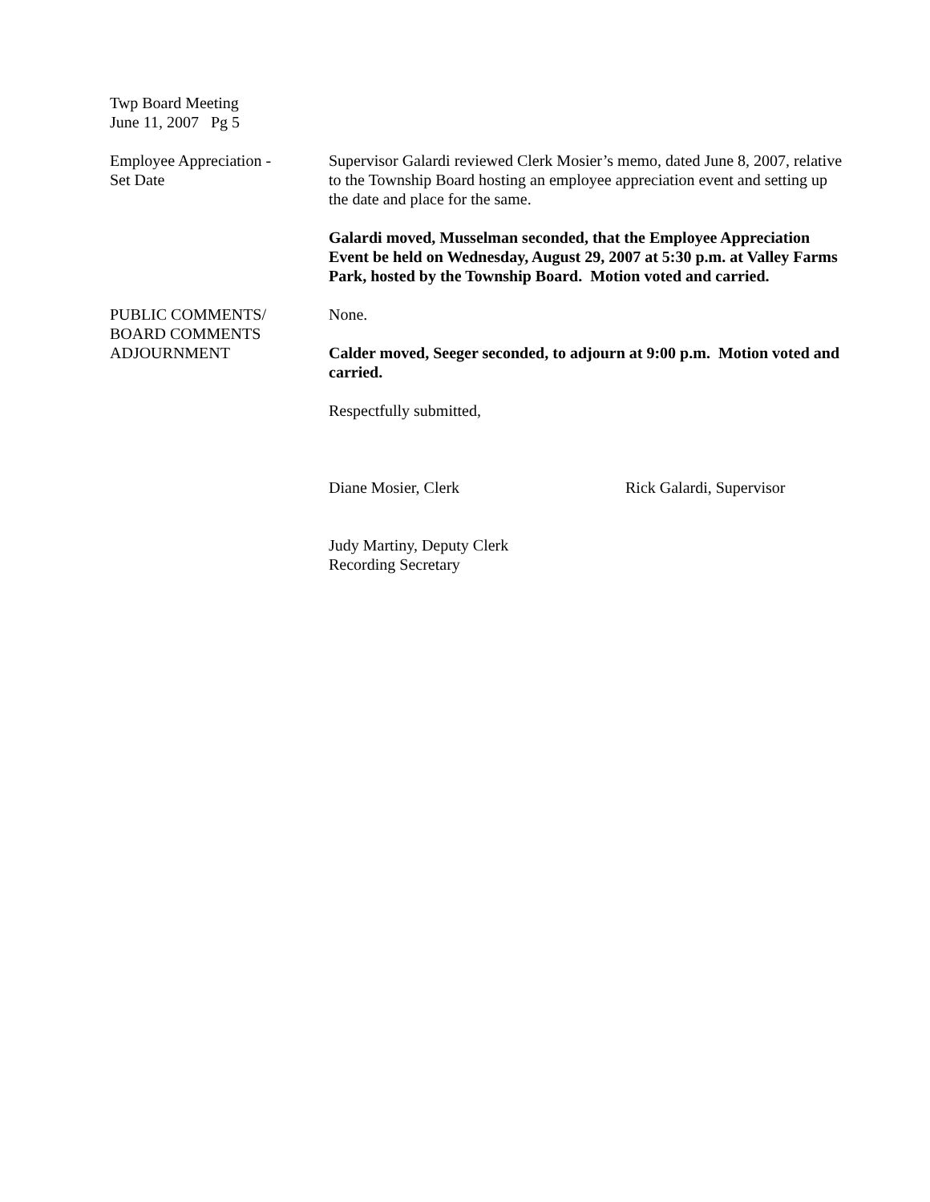Twp Board Meeting
June 11, 2007 Pg 5
Employee Appreciation -
Set Date
Supervisor Galardi reviewed Clerk Mosier’s memo, dated June 8, 2007, relative to the Township Board hosting an employee appreciation event and setting up the date and place for the same.
Galardi moved, Musselman seconded, that the Employee Appreciation Event be held on Wednesday, August 29, 2007 at 5:30 p.m. at Valley Farms Park, hosted by the Township Board. Motion voted and carried.
PUBLIC COMMENTS/
BOARD COMMENTS
ADJOURNMENT
None.
Calder moved, Seeger seconded, to adjourn at 9:00 p.m. Motion voted and carried.
Respectfully submitted,
Diane Mosier, Clerk Rick Galardi, Supervisor
Judy Martiny, Deputy Clerk
Recording Secretary